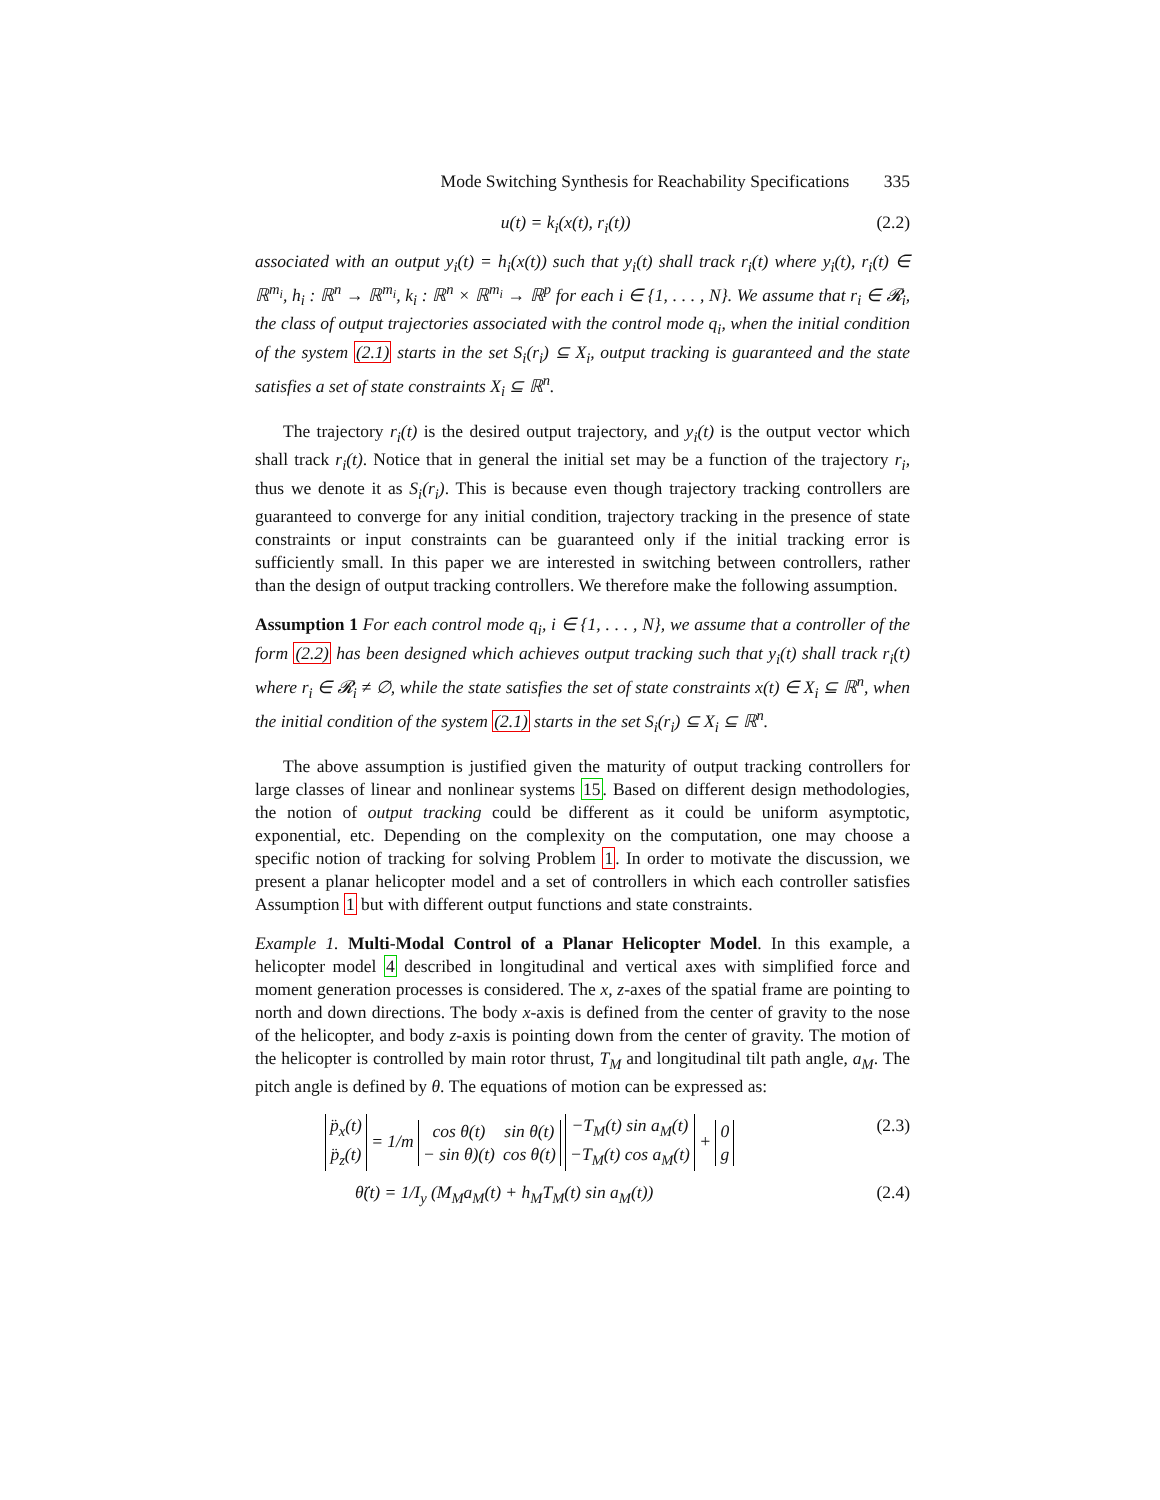Mode Switching Synthesis for Reachability Specifications 335
u(t) = k<sub>i</sub>(x(t), r<sub>i</sub>(t)) (2.2)
associated with an output y<sub>i</sub>(t) = h<sub>i</sub>(x(t)) such that y<sub>i</sub>(t) shall track r<sub>i</sub>(t) where y<sub>i</sub>(t), r<sub>i</sub>(t) ∈ ℝ<sup>m<sub>i</sub></sup>, h<sub>i</sub> : ℝ<sup>n</sup> → ℝ<sup>m<sub>i</sub></sup>, k<sub>i</sub> : ℝ<sup>n</sup> × ℝ<sup>m<sub>i</sub></sup> → ℝ<sup>p</sup> for each i ∈ {1, . . . , N}. We assume that r<sub>i</sub> ∈ 𝓡<sub>i</sub>, the class of output trajectories associated with the control mode q<sub>i</sub>, when the initial condition of the system (2.1) starts in the set S<sub>i</sub>(r<sub>i</sub>) ⊆ X<sub>i</sub>, output tracking is guaranteed and the state satisfies a set of state constraints X<sub>i</sub> ⊆ ℝ<sup>n</sup>.
The trajectory r<sub>i</sub>(t) is the desired output trajectory, and y<sub>i</sub>(t) is the output vector which shall track r<sub>i</sub>(t). Notice that in general the initial set may be a function of the trajectory r<sub>i</sub>, thus we denote it as S<sub>i</sub>(r<sub>i</sub>). This is because even though trajectory tracking controllers are guaranteed to converge for any initial condition, trajectory tracking in the presence of state constraints or input constraints can be guaranteed only if the initial tracking error is sufficiently small. In this paper we are interested in switching between controllers, rather than the design of output tracking controllers. We therefore make the following assumption.
Assumption 1 For each control mode q<sub>i</sub>, i ∈ {1, . . . , N}, we assume that a controller of the form (2.2) has been designed which achieves output tracking such that y<sub>i</sub>(t) shall track r<sub>i</sub>(t) where r<sub>i</sub> ∈ 𝓡<sub>i</sub> ≠ ∅, while the state satisfies the set of state constraints x(t) ∈ X<sub>i</sub> ⊆ ℝ<sup>n</sup>, when the initial condition of the system (2.1) starts in the set S<sub>i</sub>(r<sub>i</sub>) ⊆ X<sub>i</sub> ⊆ ℝ<sup>n</sup>.
The above assumption is justified given the maturity of output tracking controllers for large classes of linear and nonlinear systems 15. Based on different design methodologies, the notion of output tracking could be different as it could be uniform asymptotic, exponential, etc. Depending on the complexity on the computation, one may choose a specific notion of tracking for solving Problem 1. In order to motivate the discussion, we present a planar helicopter model and a set of controllers in which each controller satisfies Assumption 1 but with different output functions and state constraints.
Example 1. Multi-Modal Control of a Planar Helicopter Model. In this example, a helicopter model 4 described in longitudinal and vertical axes with simplified force and moment generation processes is considered. The x, z-axes of the spatial frame are pointing to north and down directions. The body x-axis is defined from the center of gravity to the nose of the helicopter, and body z-axis is pointing down from the center of gravity. The motion of the helicopter is controlled by main rotor thrust, T<sub>M</sub> and longitudinal tilt path angle, a<sub>M</sub>. The pitch angle is defined by θ. The equations of motion can be expressed as:
| p̈<sub>x</sub>(t) |
| p̈<sub>z</sub>(t) |
= 1/m
| cos θ(t) | sin θ(t) |
| − sin θ)(t) | cos θ(t) |
| −T<sub>M</sub>(t) sin a<sub>M</sub>(t) |
| −T<sub>M</sub>(t) cos a<sub>M</sub>(t) |
+
| 0 |
| g |
(2.3)
θ̈(t) = 1/I<sub>y</sub> (M<sub>M</sub>a<sub>M</sub>(t) + h<sub>M</sub>T<sub>M</sub>(t) sin a<sub>M</sub>(t))
(2.4)